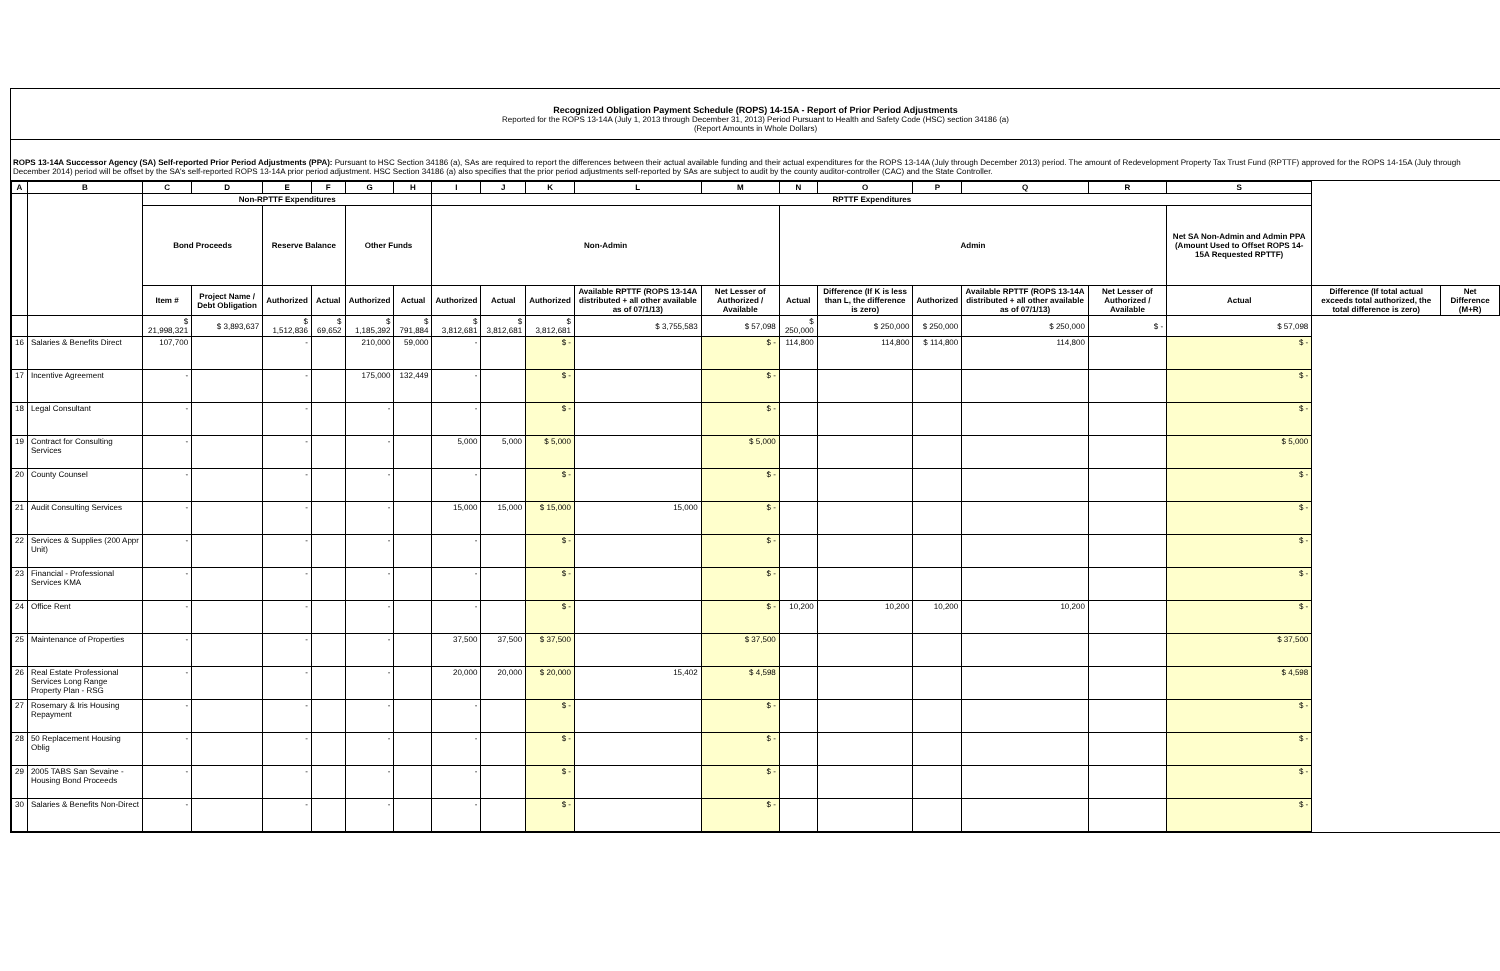Recognized Obligation Payment Schedule (ROPS) 14-15A - Report of Prior Period Adjustments
Reported for the ROPS 13-14A (July 1, 2013 through December 31, 2013) Period Pursuant to Health and Safety Code (HSC) section 34186 (a)
(Report Amounts in Whole Dollars)
ROPS 13-14A Successor Agency (SA) Self-reported Prior Period Adjustments (PPA): Pursuant to HSC Section 34186 (a), SAs are required to report the differences between their actual available funding and their actual expenditures for the ROPS 13-14A (July through December 2013) period. The amount of Redevelopment Property Tax Trust Fund (RPTTF) approved for the ROPS 14-15A (July through December 2014) period will be offset by the SA's self-reported ROPS 13-14A prior period adjustment. HSC Section 34186 (a) also specifies that the prior period adjustments self-reported by SAs are subject to audit by the county auditor-controller (CAC) and the State Controller.
| A | B | C | D | E | F | G | H | I | J | K | L | M | N | O | P | Q | R | S | | |
| --- | --- | --- | --- | --- | --- | --- | --- | --- | --- | --- | --- | --- | --- | --- | --- | --- | --- | --- | --- | --- |
| | | Non-RPTTF Expenditures | | | | | | RPTTF Expenditures | | | | | | | | | | | | |
| | | Bond Proceeds | | Reserve Balance | | Other Funds | | Non-Admin | | | | | Admin | | | | | Net SA Non-Admin and Admin PPA (Amount Used to Offset ROPS 14-15A Requested RPTTF) | | |
| | | Item # | Project Name / Debt Obligation | Authorized | Actual | Authorized | Actual | Authorized | Actual | Authorized | Available RPTTF (ROPS 13-14A distributed + all other available as of 07/1/13) | Net Lesser of Authorized / Available | Actual | Difference (If K is less than L, the difference is zero) | Authorized | Available RPTTF (ROPS 13-14A distributed + all other available as of 07/1/13) | Net Lesser of Authorized / Available | Actual | Difference (If total actual exceeds total authorized, the total difference is zero) | Net Difference (M+R) |
| | | $ 21,998,321 | $ 3,893,637 | $ 1,512,836 | $ 69,652 | $ 1,185,392 | $ 791,884 | $ 3,812,681 | $ 3,812,681 | $ 3,812,681 | $ 3,755,583 | $ 57,098 | $ 250,000 | $ 250,000 | $ 250,000 | $ 250,000 | $ - | $ 57,098 | | |
| 16 | Salaries & Benefits Direct | 107,700 | | - | | 210,000 | 59,000 | - | | $ - | | $ - | 114,800 | 114,800 | $ 114,800 | 114,800 | | $ - | | |
| 17 | Incentive Agreement | - | | - | | 175,000 | 132,449 | - | | $ - | | $ - | | | | | | $ - | | |
| 18 | Legal Consultant | - | | - | | - | | - | | $ - | | $ - | | | | | | $ - | | |
| 19 | Contract for Consulting Services | - | | - | | - | | 5,000 | 5,000 | $ 5,000 | | $ 5,000 | | | | | | $ 5,000 | | |
| 20 | County Counsel | - | | - | | - | | - | | $ - | | $ - | | | | | | $ - | | |
| 21 | Audit Consulting Services | - | | - | | - | | 15,000 | 15,000 | $ 15,000 | 15,000 | $ - | | | | | | $ - | | |
| 22 | Services & Supplies (200 Appr Unit) | - | | - | | - | | - | | $ - | | $ - | | | | | | $ - | | |
| 23 | Financial - Professional Services KMA | - | | - | | - | | - | | $ - | | $ - | | | | | | $ - | | |
| 24 | Office Rent | - | | - | | - | | - | | $ - | | $ - | 10,200 | 10,200 | 10,200 | 10,200 | | $ - | | |
| 25 | Maintenance of Properties | - | | - | | - | | 37,500 | 37,500 | $ 37,500 | | $ 37,500 | | | | | | $ 37,500 | | |
| 26 | Real Estate Professional Services Long Range Property Plan - RSG | - | | - | | - | | 20,000 | 20,000 | $ 20,000 | 15,402 | $ 4,598 | | | | | | $ 4,598 | | |
| 27 | Rosemary & Iris Housing Repayment | - | | - | | - | | - | | $ - | | $ - | | | | | | $ - | | |
| 28 | 50 Replacement Housing Oblig | - | | - | | - | | - | | $ - | | $ - | | | | | | $ - | | |
| 29 | 2005 TABS San Sevaine - Housing Bond Proceeds | - | | - | | - | | - | | $ - | | $ - | | | | | | $ - | | |
| 30 | Salaries & Benefits Non-Direct | - | | - | | - | | - | | $ - | | $ - | | | | | | $ - | | |